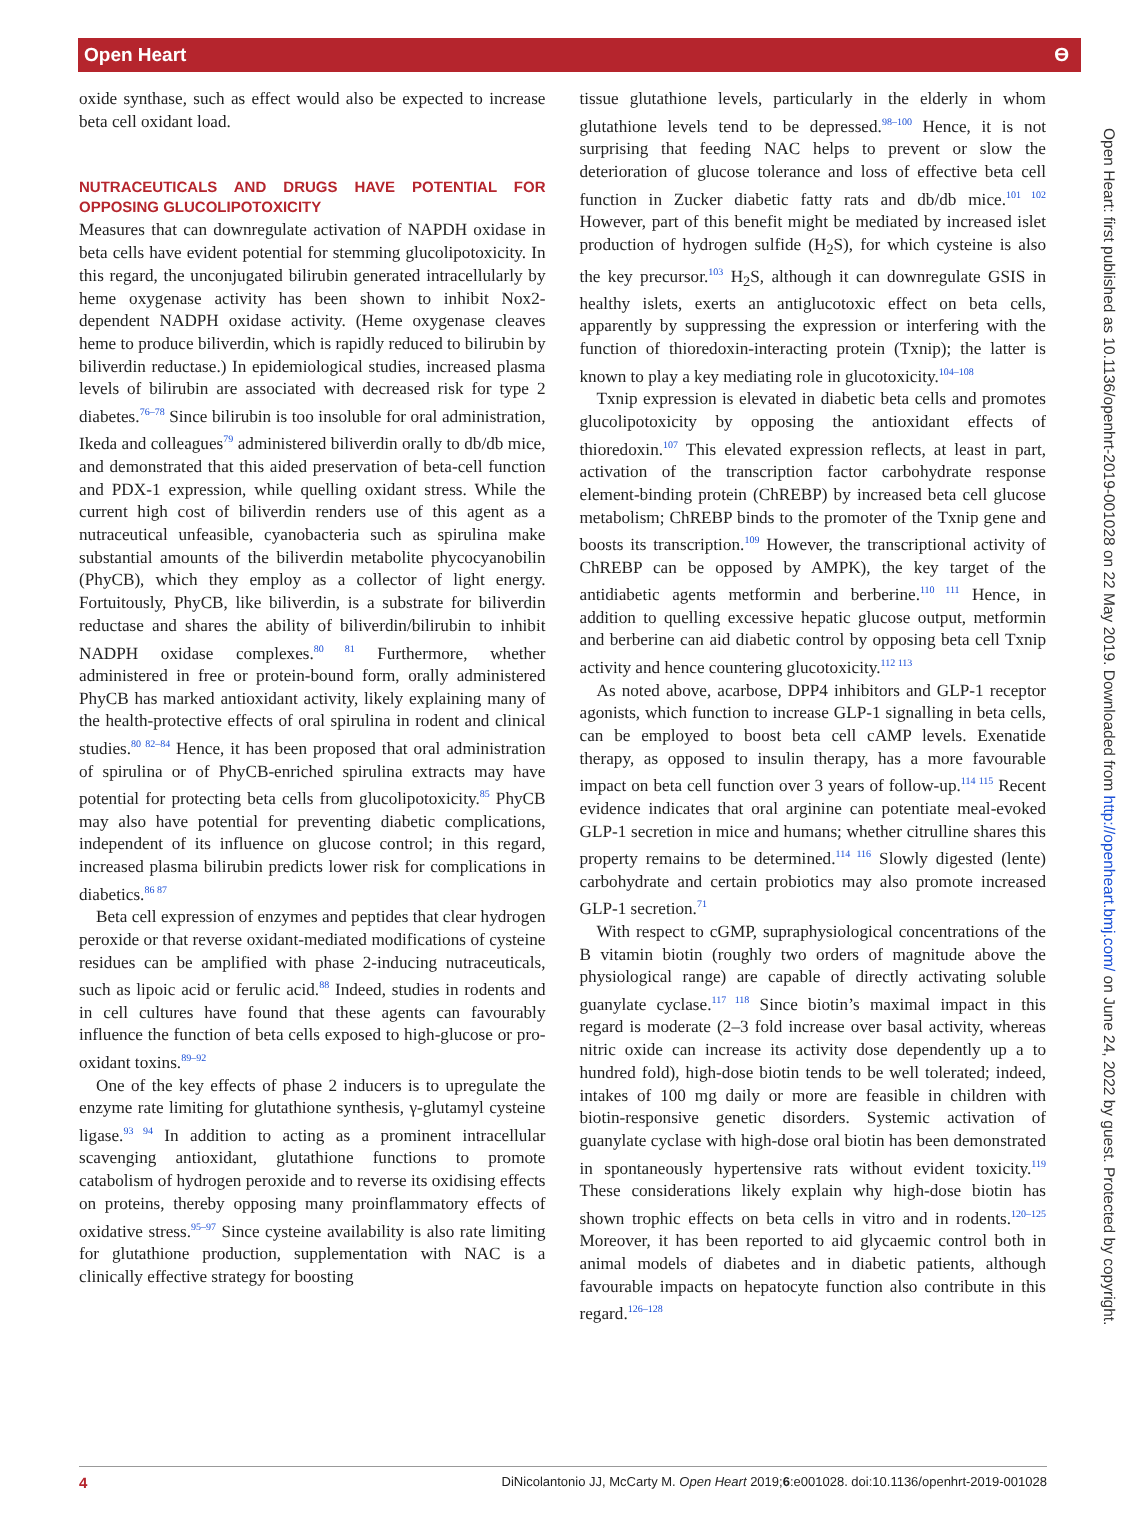Open Heart ϴ
oxide synthase, such as effect would also be expected to increase beta cell oxidant load.
NUTRACEUTICALS AND DRUGS HAVE POTENTIAL FOR OPPOSING GLUCOLIPOTOXICITY
Measures that can downregulate activation of NAPDH oxidase in beta cells have evident potential for stemming glucolipotoxicity. In this regard, the unconjugated bilirubin generated intracellularly by heme oxygenase activity has been shown to inhibit Nox2-dependent NADPH oxidase activity. (Heme oxygenase cleaves heme to produce biliverdin, which is rapidly reduced to bilirubin by biliverdin reductase.) In epidemiological studies, increased plasma levels of bilirubin are associated with decreased risk for type 2 diabetes.<sup>76–78</sup> Since bilirubin is too insoluble for oral administration, Ikeda and colleagues<sup>79</sup> administered biliverdin orally to db/db mice, and demonstrated that this aided preservation of beta-cell function and PDX-1 expression, while quelling oxidant stress. While the current high cost of biliverdin renders use of this agent as a nutraceutical unfeasible, cyanobacteria such as spirulina make substantial amounts of the biliverdin metabolite phycocyanobilin (PhyCB), which they employ as a collector of light energy. Fortuitously, PhyCB, like biliverdin, is a substrate for biliverdin reductase and shares the ability of biliverdin/bilirubin to inhibit NADPH oxidase complexes.<sup>80 81</sup> Furthermore, whether administered in free or protein-bound form, orally administered PhyCB has marked antioxidant activity, likely explaining many of the health-protective effects of oral spirulina in rodent and clinical studies.<sup>80 82–84</sup> Hence, it has been proposed that oral administration of spirulina or of PhyCB-enriched spirulina extracts may have potential for protecting beta cells from glucolipotoxicity.<sup>85</sup> PhyCB may also have potential for preventing diabetic complications, independent of its influence on glucose control; in this regard, increased plasma bilirubin predicts lower risk for complications in diabetics.<sup>86 87</sup>
Beta cell expression of enzymes and peptides that clear hydrogen peroxide or that reverse oxidant-mediated modifications of cysteine residues can be amplified with phase 2-inducing nutraceuticals, such as lipoic acid or ferulic acid.<sup>88</sup> Indeed, studies in rodents and in cell cultures have found that these agents can favourably influence the function of beta cells exposed to high-glucose or pro-oxidant toxins.<sup>89–92</sup>
One of the key effects of phase 2 inducers is to upregulate the enzyme rate limiting for glutathione synthesis, γ-glutamyl cysteine ligase.<sup>93 94</sup> In addition to acting as a prominent intracellular scavenging antioxidant, glutathione functions to promote catabolism of hydrogen peroxide and to reverse its oxidising effects on proteins, thereby opposing many proinflammatory effects of oxidative stress.<sup>95–97</sup> Since cysteine availability is also rate limiting for glutathione production, supplementation with NAC is a clinically effective strategy for boosting
tissue glutathione levels, particularly in the elderly in whom glutathione levels tend to be depressed.<sup>98–100</sup> Hence, it is not surprising that feeding NAC helps to prevent or slow the deterioration of glucose tolerance and loss of effective beta cell function in Zucker diabetic fatty rats and db/db mice.<sup>101 102</sup> However, part of this benefit might be mediated by increased islet production of hydrogen sulfide (H<sub>2</sub>S), for which cysteine is also the key precursor.<sup>103</sup> H<sub>2</sub>S, although it can downregulate GSIS in healthy islets, exerts an antiglucotoxic effect on beta cells, apparently by suppressing the expression or interfering with the function of thioredoxin-interacting protein (Txnip); the latter is known to play a key mediating role in glucotoxicity.<sup>104–108</sup>
Txnip expression is elevated in diabetic beta cells and promotes glucolipotoxicity by opposing the antioxidant effects of thioredoxin.<sup>107</sup> This elevated expression reflects, at least in part, activation of the transcription factor carbohydrate response element-binding protein (ChREBP) by increased beta cell glucose metabolism; ChREBP binds to the promoter of the Txnip gene and boosts its transcription.<sup>109</sup> However, the transcriptional activity of ChREBP can be opposed by AMPK), the key target of the antidiabetic agents metformin and berberine.<sup>110 111</sup> Hence, in addition to quelling excessive hepatic glucose output, metformin and berberine can aid diabetic control by opposing beta cell Txnip activity and hence countering glucotoxicity.<sup>112 113</sup>
As noted above, acarbose, DPP4 inhibitors and GLP-1 receptor agonists, which function to increase GLP-1 signalling in beta cells, can be employed to boost beta cell cAMP levels. Exenatide therapy, as opposed to insulin therapy, has a more favourable impact on beta cell function over 3 years of follow-up.<sup>114 115</sup> Recent evidence indicates that oral arginine can potentiate meal-evoked GLP-1 secretion in mice and humans; whether citrulline shares this property remains to be determined.<sup>114 116</sup> Slowly digested (lente) carbohydrate and certain probiotics may also promote increased GLP-1 secretion.<sup>71</sup>
With respect to cGMP, supraphysiological concentrations of the B vitamin biotin (roughly two orders of magnitude above the physiological range) are capable of directly activating soluble guanylate cyclase.<sup>117 118</sup> Since biotin’s maximal impact in this regard is moderate (2–3 fold increase over basal activity, whereas nitric oxide can increase its activity dose dependently up a to hundred fold), high-dose biotin tends to be well tolerated; indeed, intakes of 100 mg daily or more are feasible in children with biotin-responsive genetic disorders. Systemic activation of guanylate cyclase with high-dose oral biotin has been demonstrated in spontaneously hypertensive rats without evident toxicity.<sup>119</sup> These considerations likely explain why high-dose biotin has shown trophic effects on beta cells in vitro and in rodents.<sup>120–125</sup> Moreover, it has been reported to aid glycaemic control both in animal models of diabetes and in diabetic patients, although favourable impacts on hepatocyte function also contribute in this regard.<sup>126–128</sup>
Open Heart: first published as 10.1136/openhrt-2019-001028 on 22 May 2019. Downloaded from http://openheart.bmj.com/ on June 24, 2022 by guest. Protected by copyright.
4 DiNicolantonio JJ, McCarty M. Open Heart 2019;6:e001028. doi:10.1136/openhrt-2019-001028